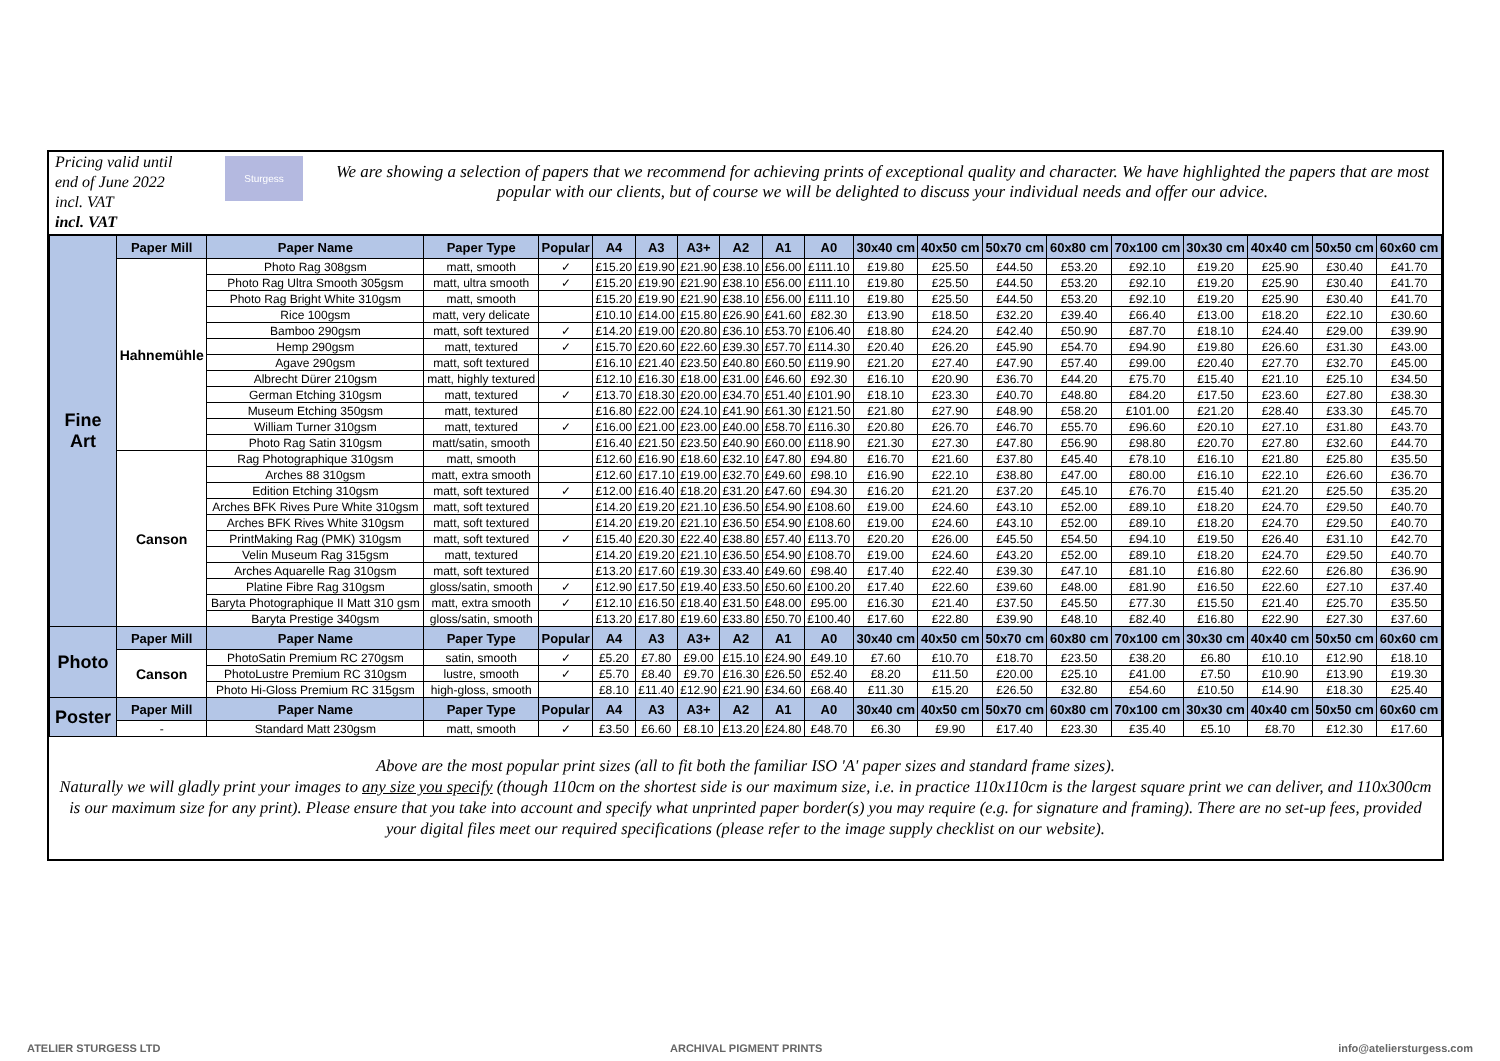Pricing valid until end of June 2022 incl. VAT
incl. VAT
Sturgess
We are showing a selection of papers that we recommend for achieving prints of exceptional quality and character. We have highlighted the papers that are most popular with our clients, but of course we will be delighted to discuss your individual needs and offer our advice.
| Fine Art | Paper Mill | Paper Name | Paper Type | Popular | A4 | A3 | A3+ | A2 | A1 | A0 | 30x40 cm | 40x50 cm | 50x70 cm | 60x80 cm | 70x100 cm | 30x30 cm | 40x40 cm | 50x50 cm | 60x60 cm |
| --- | --- | --- | --- | --- | --- | --- | --- | --- | --- | --- | --- | --- | --- | --- | --- | --- | --- | --- | --- |
| | Hahnemühle | Photo Rag 308gsm | matt, smooth | ✓ | £15.20 | £19.90 | £21.90 | £38.10 | £56.00 | £111.10 | £19.80 | £25.50 | £44.50 | £53.20 | £92.10 | £19.20 | £25.90 | £30.40 | £41.70 |
| | | Photo Rag Ultra Smooth 305gsm | matt, ultra smooth | ✓ | £15.20 | £19.90 | £21.90 | £38.10 | £56.00 | £111.10 | £19.80 | £25.50 | £44.50 | £53.20 | £92.10 | £19.20 | £25.90 | £30.40 | £41.70 |
| | | Photo Rag Bright White 310gsm | matt, smooth | | £15.20 | £19.90 | £21.90 | £38.10 | £56.00 | £111.10 | £19.80 | £25.50 | £44.50 | £53.20 | £92.10 | £19.20 | £25.90 | £30.40 | £41.70 |
| | | Rice 100gsm | matt, very delicate | | £10.10 | £14.00 | £15.80 | £26.90 | £41.60 | £82.30 | £13.90 | £18.50 | £32.20 | £39.40 | £66.40 | £13.00 | £18.20 | £22.10 | £30.60 |
| | | Bamboo 290gsm | matt, soft textured | ✓ | £14.20 | £19.00 | £20.80 | £36.10 | £53.70 | £106.40 | £18.80 | £24.20 | £42.40 | £50.90 | £87.70 | £18.10 | £24.40 | £29.00 | £39.90 |
| | | Hemp 290gsm | matt, textured | ✓ | £15.70 | £20.60 | £22.60 | £39.30 | £57.70 | £114.30 | £20.40 | £26.20 | £45.90 | £54.70 | £94.90 | £19.80 | £26.60 | £31.30 | £43.00 |
| | | Agave 290gsm | matt, soft textured | | £16.10 | £21.40 | £23.50 | £40.80 | £60.50 | £119.90 | £21.20 | £27.40 | £47.90 | £57.40 | £99.00 | £20.40 | £27.70 | £32.70 | £45.00 |
| | | Albrecht Dürer 210gsm | matt, highly textured | | £12.10 | £16.30 | £18.00 | £31.00 | £46.60 | £92.30 | £16.10 | £20.90 | £36.70 | £44.20 | £75.70 | £15.40 | £21.10 | £25.10 | £34.50 |
| | | German Etching 310gsm | matt, textured | ✓ | £13.70 | £18.30 | £20.00 | £34.70 | £51.40 | £101.90 | £18.10 | £23.30 | £40.70 | £48.80 | £84.20 | £17.50 | £23.60 | £27.80 | £38.30 |
| | | Museum Etching 350gsm | matt, textured | | £16.80 | £22.00 | £24.10 | £41.90 | £61.30 | £121.50 | £21.80 | £27.90 | £48.90 | £58.20 | £101.00 | £21.20 | £28.40 | £33.30 | £45.70 |
| | | William Turner 310gsm | matt, textured | ✓ | £16.00 | £21.00 | £23.00 | £40.00 | £58.70 | £116.30 | £20.80 | £26.70 | £46.70 | £55.70 | £96.60 | £20.10 | £27.10 | £31.80 | £43.70 |
| | | Photo Rag Satin 310gsm | matt/satin, smooth | | £16.40 | £21.50 | £23.50 | £40.90 | £60.00 | £118.90 | £21.30 | £27.30 | £47.80 | £56.90 | £98.80 | £20.70 | £27.80 | £32.60 | £44.70 |
| | Canson | Rag Photographique 310gsm | matt, smooth | | £12.60 | £16.90 | £18.60 | £32.10 | £47.80 | £94.80 | £16.70 | £21.60 | £37.80 | £45.40 | £78.10 | £16.10 | £21.80 | £25.80 | £35.50 |
| | | Arches 88 310gsm | matt, extra smooth | | £12.60 | £17.10 | £19.00 | £32.70 | £49.60 | £98.10 | £16.90 | £22.10 | £38.80 | £47.00 | £80.00 | £16.10 | £22.10 | £26.60 | £36.70 |
| | | Edition Etching 310gsm | matt, soft textured | ✓ | £12.00 | £16.40 | £18.20 | £31.20 | £47.60 | £94.30 | £16.20 | £21.20 | £37.20 | £45.10 | £76.70 | £15.40 | £21.20 | £25.50 | £35.20 |
| | | Arches BFK Rives Pure White 310gsm | matt, soft textured | | £14.20 | £19.20 | £21.10 | £36.50 | £54.90 | £108.60 | £19.00 | £24.60 | £43.10 | £52.00 | £89.10 | £18.20 | £24.70 | £29.50 | £40.70 |
| | | Arches BFK Rives White 310gsm | matt, soft textured | | £14.20 | £19.20 | £21.10 | £36.50 | £54.90 | £108.60 | £19.00 | £24.60 | £43.10 | £52.00 | £89.10 | £18.20 | £24.70 | £29.50 | £40.70 |
| | | PrintMaking Rag (PMK) 310gsm | matt, soft textured | ✓ | £15.40 | £20.30 | £22.40 | £38.80 | £57.40 | £113.70 | £20.20 | £26.00 | £45.50 | £54.50 | £94.10 | £19.50 | £26.40 | £31.10 | £42.70 |
| | | Velin Museum Rag 315gsm | matt, textured | | £14.20 | £19.20 | £21.10 | £36.50 | £54.90 | £108.70 | £19.00 | £24.60 | £43.20 | £52.00 | £89.10 | £18.20 | £24.70 | £29.50 | £40.70 |
| | | Arches Aquarelle Rag 310gsm | matt, soft textured | | £13.20 | £17.60 | £19.30 | £33.40 | £49.60 | £98.40 | £17.40 | £22.40 | £39.30 | £47.10 | £81.10 | £16.80 | £22.60 | £26.80 | £36.90 |
| | | Platine Fibre Rag 310gsm | gloss/satin, smooth | ✓ | £12.90 | £17.50 | £19.40 | £33.50 | £50.60 | £100.20 | £17.40 | £22.60 | £39.60 | £48.00 | £81.90 | £16.50 | £22.60 | £27.10 | £37.40 |
| | | Baryta Photographique II Matt 310 gsm | matt, extra smooth | ✓ | £12.10 | £16.50 | £18.40 | £31.50 | £48.00 | £95.00 | £16.30 | £21.40 | £37.50 | £45.50 | £77.30 | £15.50 | £21.40 | £25.70 | £35.50 |
| | | Baryta Prestige 340gsm | gloss/satin, smooth | | £13.20 | £17.80 | £19.60 | £33.80 | £50.70 | £100.40 | £17.60 | £22.80 | £39.90 | £48.10 | £82.40 | £16.80 | £22.90 | £27.30 | £37.60 |
| Photo | Paper Mill | Paper Name | Paper Type | Popular | A4 | A3 | A3+ | A2 | A1 | A0 | 30x40 cm | 40x50 cm | 50x70 cm | 60x80 cm | 70x100 cm | 30x30 cm | 40x40 cm | 50x50 cm | 60x60 cm |
| | Canson | PhotoSatin Premium RC 270gsm | satin, smooth | ✓ | £5.20 | £7.80 | £9.00 | £15.10 | £24.90 | £49.10 | £7.60 | £10.70 | £18.70 | £23.50 | £38.20 | £6.80 | £10.10 | £12.90 | £18.10 |
| | | PhotoLustre Premium RC 310gsm | lustre, smooth | ✓ | £5.70 | £8.40 | £9.70 | £16.30 | £26.50 | £52.40 | £8.20 | £11.50 | £20.00 | £25.10 | £41.00 | £7.50 | £10.90 | £13.90 | £19.30 |
| | | Photo Hi-Gloss Premium RC 315gsm | high-gloss, smooth | | £8.10 | £11.40 | £12.90 | £21.90 | £34.60 | £68.40 | £11.30 | £15.20 | £26.50 | £32.80 | £54.60 | £10.50 | £14.90 | £18.30 | £25.40 |
| Poster | Paper Mill | Paper Name | Paper Type | Popular | A4 | A3 | A3+ | A2 | A1 | A0 | 30x40 cm | 40x50 cm | 50x70 cm | 60x80 cm | 70x100 cm | 30x30 cm | 40x40 cm | 50x50 cm | 60x60 cm |
| | - | Standard Matt 230gsm | matt, smooth | ✓ | £3.50 | £6.60 | £8.10 | £13.20 | £24.80 | £48.70 | £6.30 | £9.90 | £17.40 | £23.30 | £35.40 | £5.10 | £8.70 | £12.30 | £17.60 |
Above are the most popular print sizes (all to fit both the familiar ISO 'A' paper sizes and standard frame sizes).
Naturally we will gladly print your images to any size you specify (though 110cm on the shortest side is our maximum size, i.e. in practice 110x110cm is the largest square print we can deliver, and 110x300cm is our maximum size for any print). Please ensure that you take into account and specify what unprinted paper border(s) you may require (e.g. for signature and framing). There are no set-up fees, provided your digital files meet our required specifications (please refer to the image supply checklist on our website).
ATELIER STURGESS LTD ARCHIVAL PIGMENT PRINTS info@ateliersturgess.com